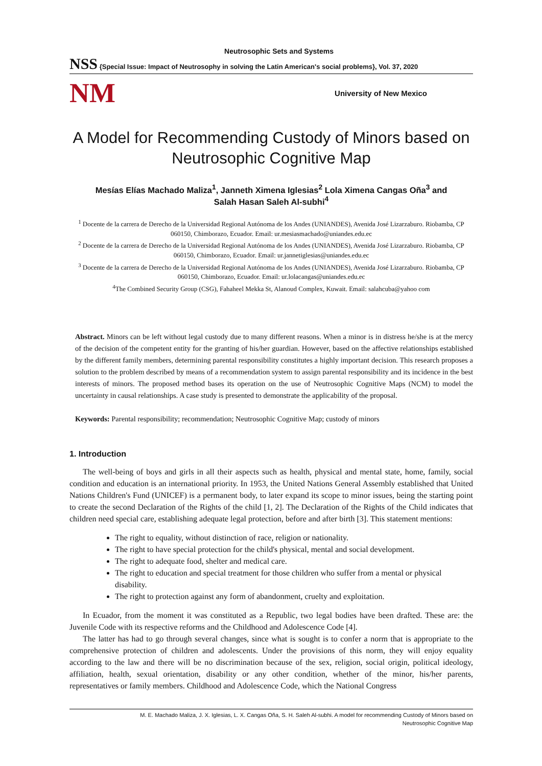Neutrosophic Sets and Systems
NSS {Special Issue: Impact of Neutrosophy in solving the Latin American's social problems}, Vol. 37, 2020
NM University of New Mexico
A Model for Recommending Custody of Minors based on Neutrosophic Cognitive Map
Mesías Elías Machado Maliza<sup>1</sup>, Janneth Ximena Iglesias<sup>2</sup> Lola Ximena Cangas Oña<sup>3</sup> and
Salah Hasan Saleh Al-subhi<sup>4</sup>
<sup>1</sup> Docente de la carrera de Derecho de la Universidad Regional Autónoma de los Andes (UNIANDES), Avenida José Lizarzaburo. Riobamba, CP 060150, Chimborazo, Ecuador. Email: ur.mesiasmachado@uniandes.edu.ec
<sup>2</sup> Docente de la carrera de Derecho de la Universidad Regional Autónoma de los Andes (UNIANDES), Avenida José Lizarzaburo. Riobamba, CP 060150, Chimborazo, Ecuador. Email: ur.jannetiglesias@uniandes.edu.ec
<sup>3</sup> Docente de la carrera de Derecho de la Universidad Regional Autónoma de los Andes (UNIANDES), Avenida José Lizarzaburo. Riobamba, CP 060150, Chimborazo, Ecuador. Email: ur.lolacangas@uniandes.edu.ec
<sup>4</sup> The Combined Security Group (CSG), Fahaheel Mekka St, Alanoud Complex, Kuwait. Email: salahcuba@yahoo com
Abstract. Minors can be left without legal custody due to many different reasons. When a minor is in distress he/she is at the mercy of the decision of the competent entity for the granting of his/her guardian. However, based on the affective relationships established by the different family members, determining parental responsibility constitutes a highly important decision. This research proposes a solution to the problem described by means of a recommendation system to assign parental responsibility and its incidence in the best interests of minors. The proposed method bases its operation on the use of Neutrosophic Cognitive Maps (NCM) to model the uncertainty in causal relationships. A case study is presented to demonstrate the applicability of the proposal.
Keywords: Parental responsibility; recommendation; Neutrosophic Cognitive Map; custody of minors
1. Introduction
The well-being of boys and girls in all their aspects such as health, physical and mental state, home, family, social condition and education is an international priority. In 1953, the United Nations General Assembly established that United Nations Children's Fund (UNICEF) is a permanent body, to later expand its scope to minor issues, being the starting point to create the second Declaration of the Rights of the child [1, 2]. The Declaration of the Rights of the Child indicates that children need special care, establishing adequate legal protection, before and after birth [3]. This statement mentions:
The right to equality, without distinction of race, religion or nationality.
The right to have special protection for the child's physical, mental and social development.
The right to adequate food, shelter and medical care.
The right to education and special treatment for those children who suffer from a mental or physical disability.
The right to protection against any form of abandonment, cruelty and exploitation.
In Ecuador, from the moment it was constituted as a Republic, two legal bodies have been drafted. These are: the Juvenile Code with its respective reforms and the Childhood and Adolescence Code [4].
The latter has had to go through several changes, since what is sought is to confer a norm that is appropriate to the comprehensive protection of children and adolescents. Under the provisions of this norm, they will enjoy equality according to the law and there will be no discrimination because of the sex, religion, social origin, political ideology, affiliation, health, sexual orientation, disability or any other condition, whether of the minor, his/her parents, representatives or family members. Childhood and Adolescence Code, which the National Congress
M. E. Machado Maliza, J. X. Iglesias, L. X. Cangas Oña, S. H. Saleh Al-subhi. A model for recommending Custody of Minors based on
Neutrosophic Cognitive Map